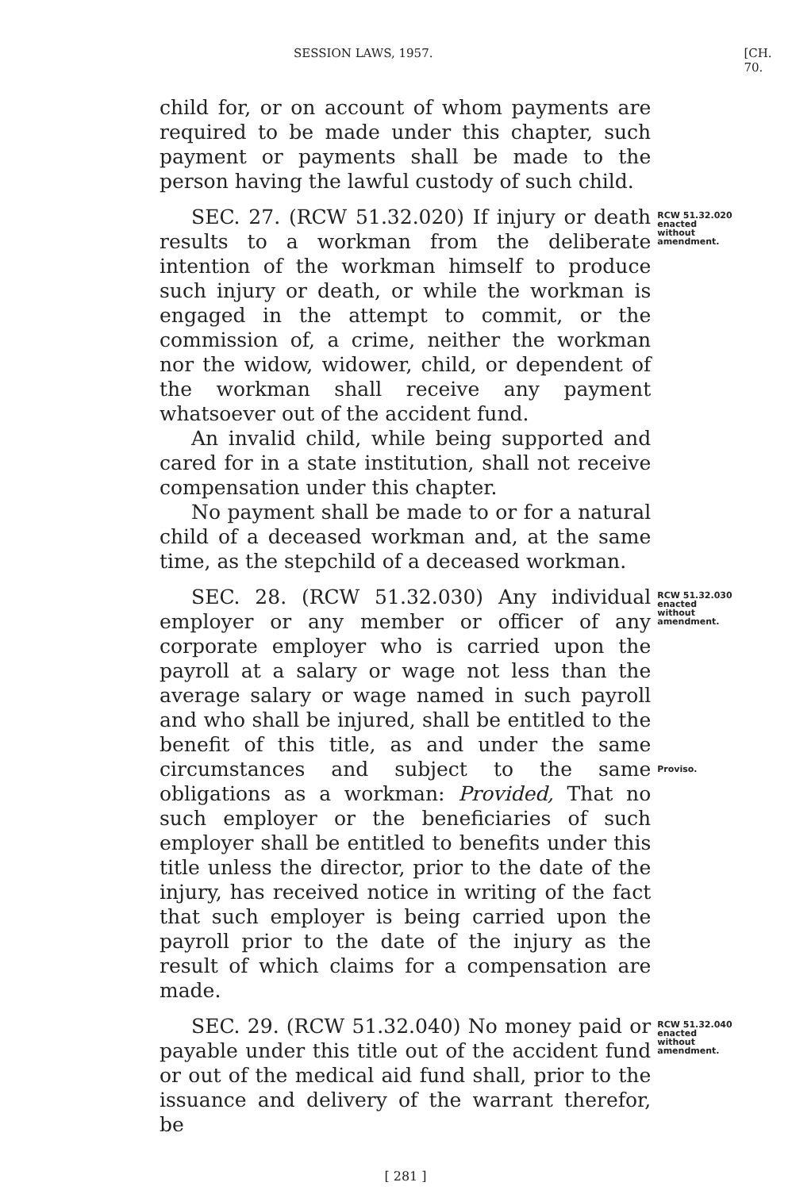SESSION LAWS, 1957. [CH. 70.
child for, or on account of whom payments are required to be made under this chapter, such payment or payments shall be made to the person having the lawful custody of such child.
SEC. 27. (RCW 51.32.020) If injury or death results to a workman from the deliberate intention of the workman himself to produce such injury or death, or while the workman is engaged in the attempt to commit, or the commission of, a crime, neither the workman nor the widow, widower, child, or dependent of the workman shall receive any payment whatsoever out of the accident fund.
An invalid child, while being supported and cared for in a state institution, shall not receive compensation under this chapter.
No payment shall be made to or for a natural child of a deceased workman and, at the same time, as the stepchild of a deceased workman.
RCW 51.32.020
enacted
without
amendment.
SEC. 28. (RCW 51.32.030) Any individual employer or any member or officer of any corporate employer who is carried upon the payroll at a salary or wage not less than the average salary or wage named in such payroll and who shall be injured, shall be entitled to the benefit of this title, as and under the same circumstances and subject to the same obligations as a workman: Provided, That no such employer or the beneficiaries of such employer shall be entitled to benefits under this title unless the director, prior to the date of the injury, has received notice in writing of the fact that such employer is being carried upon the payroll prior to the date of the injury as the result of which claims for a compensation are made.
RCW 51.32.030
enacted
without
amendment.
Proviso.
SEC. 29. (RCW 51.32.040) No money paid or payable under this title out of the accident fund or out of the medical aid fund shall, prior to the issuance and delivery of the warrant therefor, be
RCW 51.32.040
enacted
without
amendment.
[ 281 ]